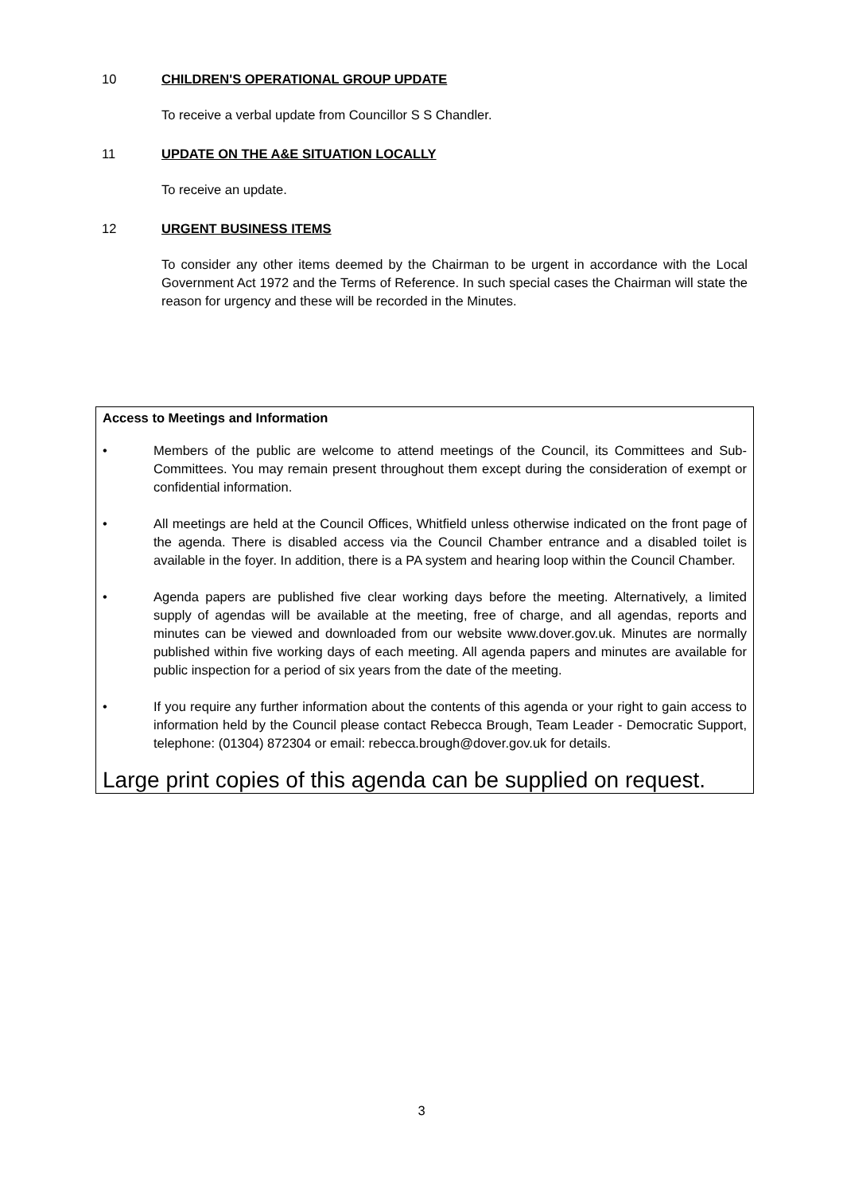10 CHILDREN'S OPERATIONAL GROUP UPDATE
To receive a verbal update from Councillor S S Chandler.
11 UPDATE ON THE A&E SITUATION LOCALLY
To receive an update.
12 URGENT BUSINESS ITEMS
To consider any other items deemed by the Chairman to be urgent in accordance with the Local Government Act 1972 and the Terms of Reference. In such special cases the Chairman will state the reason for urgency and these will be recorded in the Minutes.
Access to Meetings and Information
• Members of the public are welcome to attend meetings of the Council, its Committees and Sub-Committees. You may remain present throughout them except during the consideration of exempt or confidential information.
• All meetings are held at the Council Offices, Whitfield unless otherwise indicated on the front page of the agenda. There is disabled access via the Council Chamber entrance and a disabled toilet is available in the foyer. In addition, there is a PA system and hearing loop within the Council Chamber.
• Agenda papers are published five clear working days before the meeting. Alternatively, a limited supply of agendas will be available at the meeting, free of charge, and all agendas, reports and minutes can be viewed and downloaded from our website www.dover.gov.uk. Minutes are normally published within five working days of each meeting. All agenda papers and minutes are available for public inspection for a period of six years from the date of the meeting.
• If you require any further information about the contents of this agenda or your right to gain access to information held by the Council please contact Rebecca Brough, Team Leader - Democratic Support, telephone: (01304) 872304 or email: rebecca.brough@dover.gov.uk for details.
Large print copies of this agenda can be supplied on request.
3